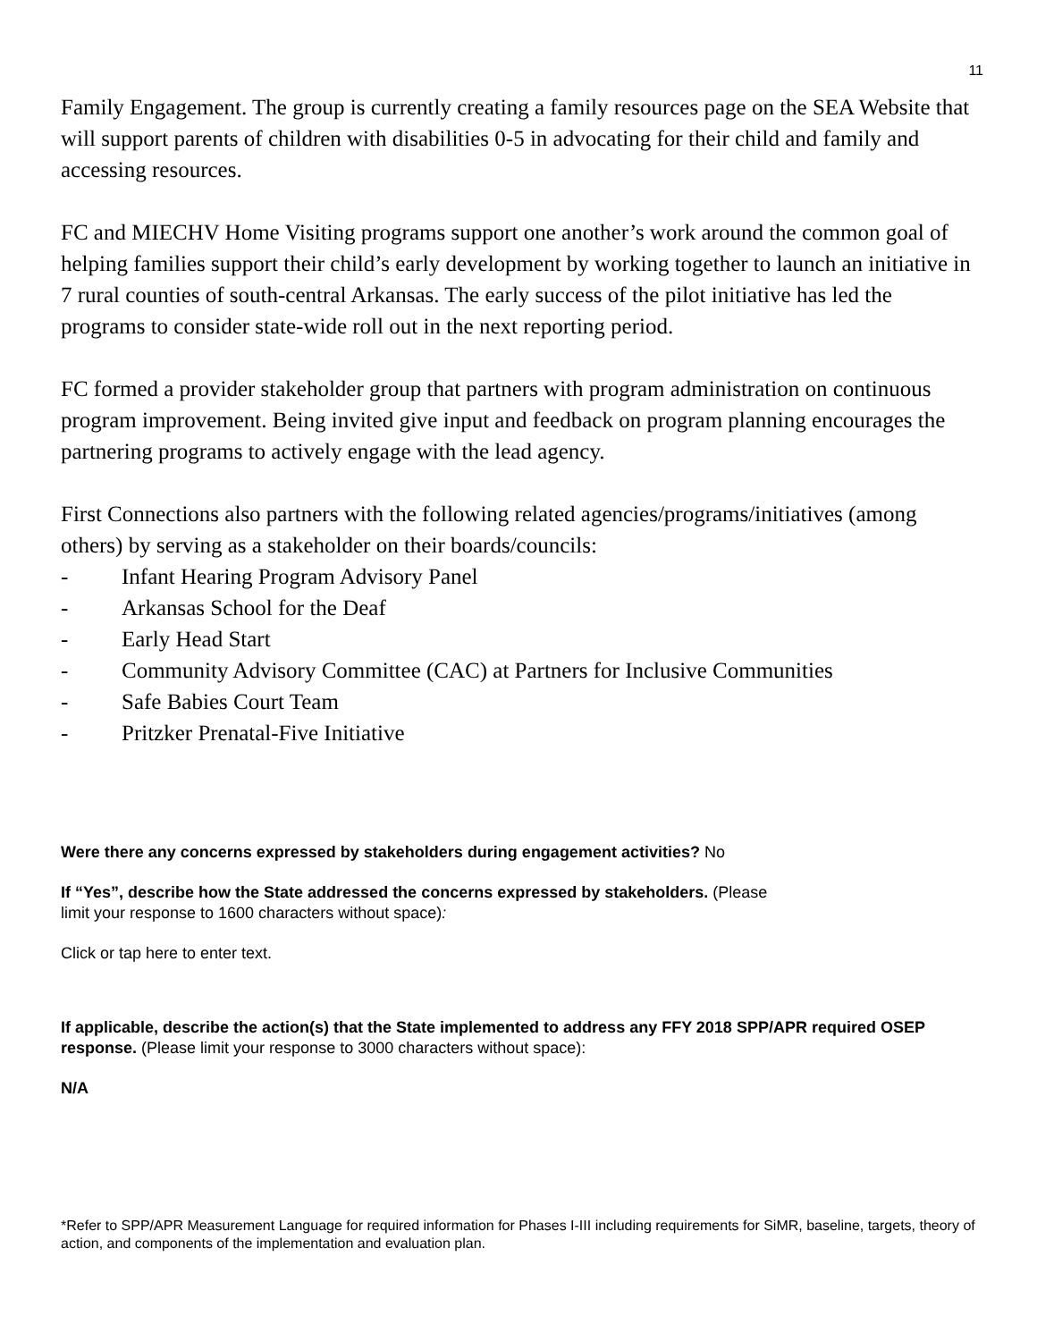11
Family Engagement. The group is currently creating a family resources page on the SEA Website that will support parents of children with disabilities 0-5 in advocating for their child and family and accessing resources.
FC and MIECHV Home Visiting programs support one another’s work around the common goal of helping families support their child’s early development by working together to launch an initiative in 7 rural counties of south-central Arkansas. The early success of the pilot initiative has led the programs to consider state-wide roll out in the next reporting period.
FC formed a provider stakeholder group that partners with program administration on continuous program improvement. Being invited give input and feedback on program planning encourages the partnering programs to actively engage with the lead agency.
First Connections also partners with the following related agencies/programs/initiatives (among others) by serving as a stakeholder on their boards/councils:
- Infant Hearing Program Advisory Panel
- Arkansas School for the Deaf
- Early Head Start
- Community Advisory Committee (CAC) at Partners for Inclusive Communities
- Safe Babies Court Team
- Pritzker Prenatal-Five Initiative
Were there any concerns expressed by stakeholders during engagement activities? No
If “Yes”, describe how the State addressed the concerns expressed by stakeholders. (Please
limit your response to 1600 characters without space):
Click or tap here to enter text.
If applicable, describe the action(s) that the State implemented to address any FFY 2018 SPP/APR required OSEP response. (Please limit your response to 3000 characters without space):
N/A
*Refer to SPP/APR Measurement Language for required information for Phases I-III including requirements for SiMR, baseline, targets, theory of action, and components of the implementation and evaluation plan.